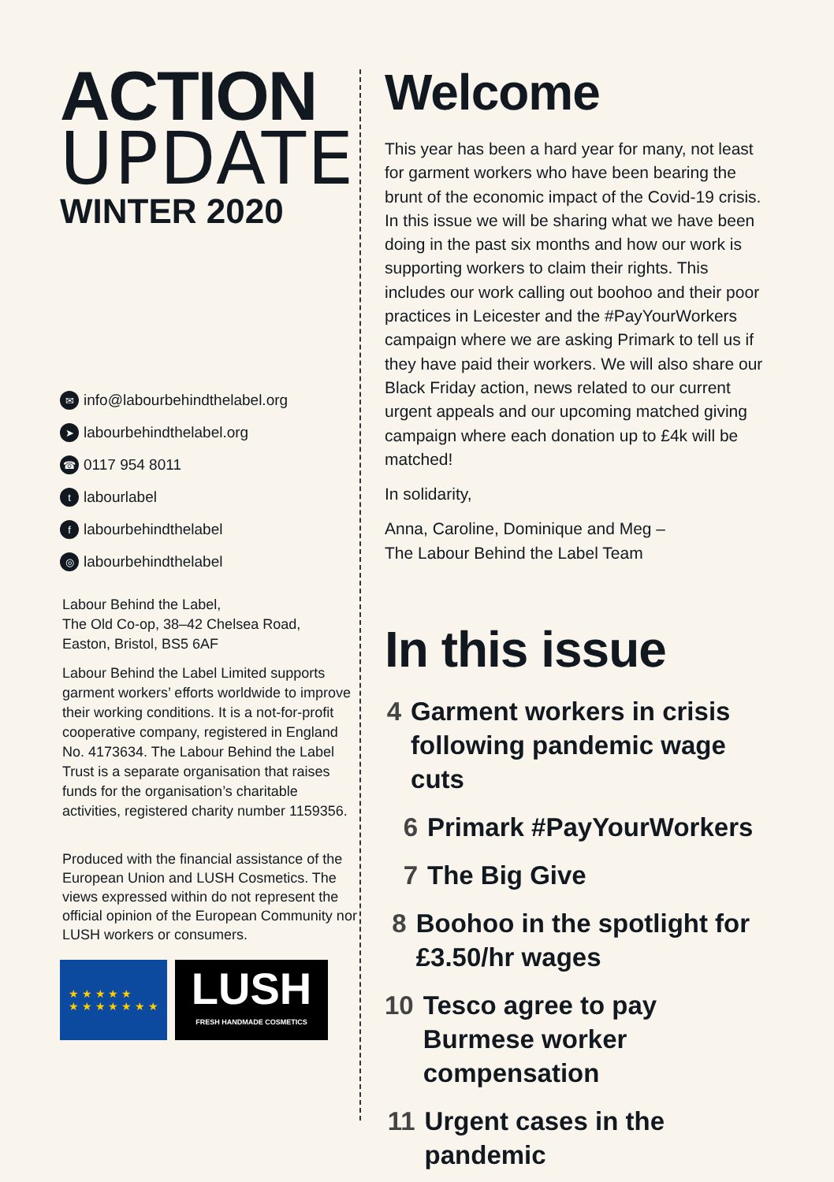ACTION
UPDATE
WINTER 2020
✉ info@labourbehindthelabel.org
➤ labourbehindthelabel.org
☎ 0117 954 8011
tlabourlabel
flabourbehindthelabel
◎ labourbehindthelabel
Labour Behind the Label,
The Old Co-op, 38–42 Chelsea Road,
Easton, Bristol, BS5 6AF
Labour Behind the Label Limited supports garment workers’ efforts worldwide to improve their working conditions. It is a not-for-profit cooperative company, registered in England No. 4173634. The Labour Behind the Label Trust is a separate organisation that raises funds for the organisation’s charitable activities, registered charity number 1159356.
Produced with the financial assistance of the European Union and LUSH Cosmetics. The views expressed within do not represent the official opinion of the European Community nor LUSH workers or consumers.
★ ★ ★ ★ ★
★ ★ ★ ★ ★ ★ ★
LUSH
FRESH HANDMADE COSMETICS
Welcome
This year has been a hard year for many, not least for garment workers who have been bearing the brunt of the economic impact of the Covid-19 crisis. In this issue we will be sharing what we have been doing in the past six months and how our work is supporting workers to claim their rights. This includes our work calling out boohoo and their poor practices in Leicester and the #PayYourWorkers campaign where we are asking Primark to tell us if they have paid their workers. We will also share our Black Friday action, news related to our current urgent appeals and our upcoming matched giving campaign where each donation up to £4k will be matched!
In solidarity,
Anna, Caroline, Dominique and Meg –
The Labour Behind the Label Team
In this issue
4 Garment workers in crisis following pandemic wage cuts
6 Primark #PayYourWorkers
7 The Big Give
8 Boohoo in the spotlight for £3.50/hr wages
10 Tesco agree to pay Burmese worker compensation
11 Urgent cases in the pandemic